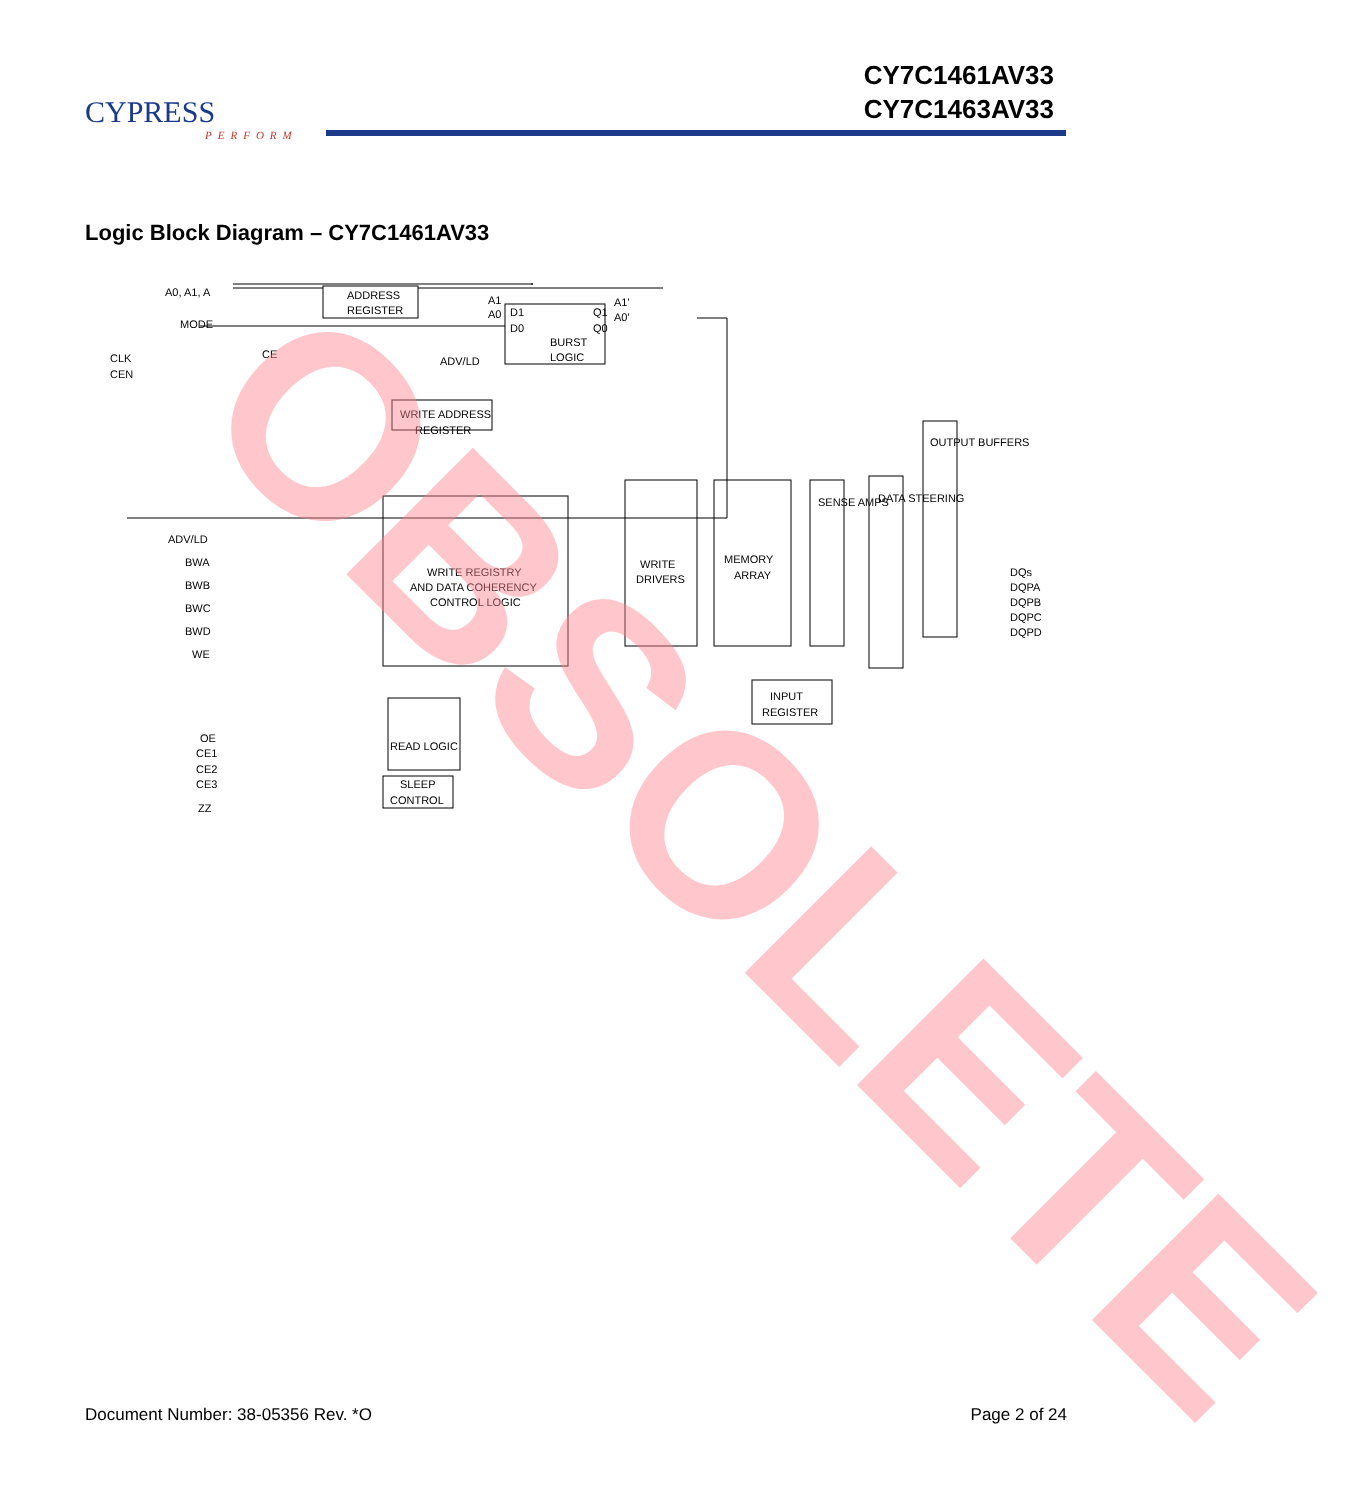CYPRESS
PERFORM
CY7C1461AV33
CY7C1463AV33
Logic Block Diagram – CY7C1461AV33
A0, A1, A
ADDRESS
REGISTER
MODE
CLK
CEN
CE
ADV/LD
BURST
LOGIC
A1
A0
D1
D0
Q1
Q0
A1'
A0'
WRITE ADDRESS
REGISTER
ADV/LD
BWA
BWB
BWC
BWD
WE
WRITE REGISTRY
AND DATA COHERENCY
CONTROL LOGIC
WRITE
DRIVERS
MEMORY
ARRAY
SENSE AMPS
DATA STEERING
OUTPUT BUFFERS
DQs
DQPA
DQPB
DQPC
DQPD
INPUT
REGISTER
OE
CE1
CE2
CE3
ZZ
READ LOGIC
SLEEP
CONTROL
.
OBSOLETE
Document Number: 38-05356 Rev. *O Page 2 of 24